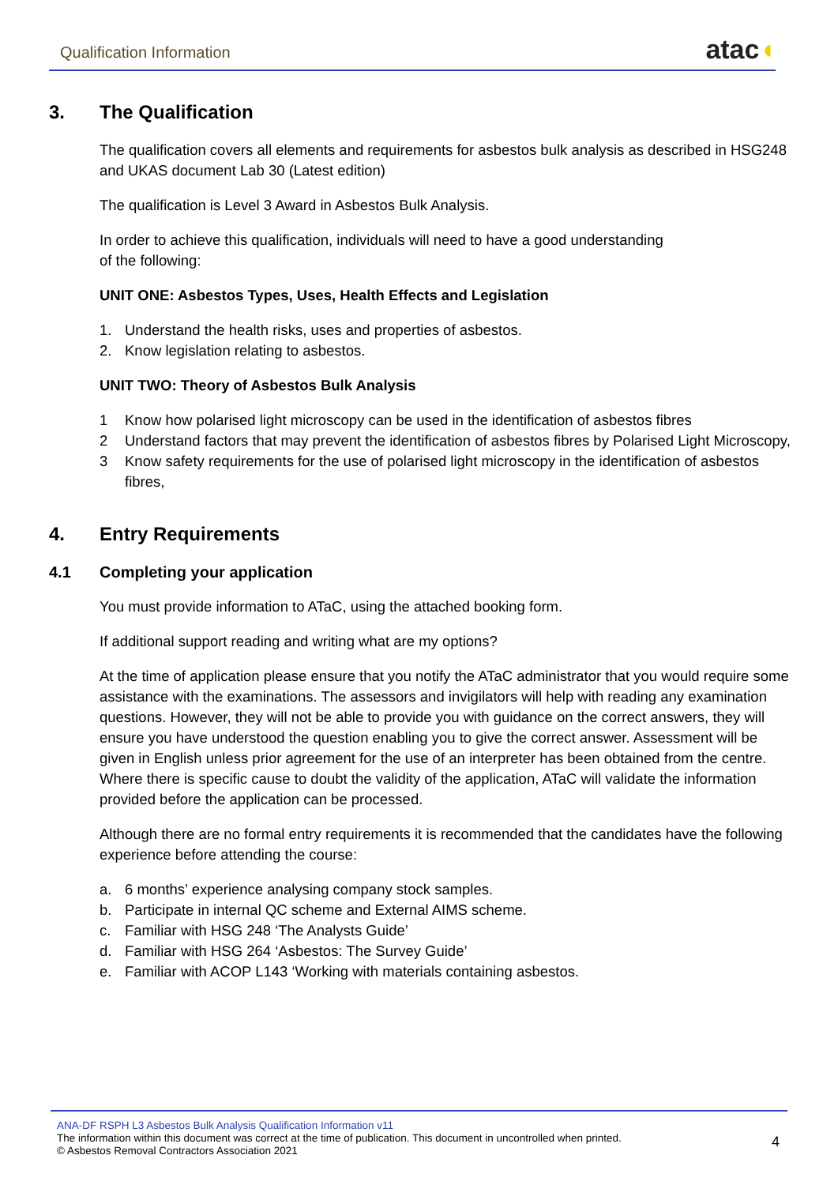Qualification Information
atac◖
3. The Qualification
The qualification covers all elements and requirements for asbestos bulk analysis as described in HSG248 and UKAS document Lab 30 (Latest edition)
The qualification is Level 3 Award in Asbestos Bulk Analysis.
In order to achieve this qualification, individuals will need to have a good understanding
of the following:
UNIT ONE: Asbestos Types, Uses, Health Effects and Legislation
1. Understand the health risks, uses and properties of asbestos.
2. Know legislation relating to asbestos.
UNIT TWO: Theory of Asbestos Bulk Analysis
1 Know how polarised light microscopy can be used in the identification of asbestos fibres
2 Understand factors that may prevent the identification of asbestos fibres by Polarised Light Microscopy,
3 Know safety requirements for the use of polarised light microscopy in the identification of asbestos fibres,
4. Entry Requirements
4.1 Completing your application
You must provide information to ATaC, using the attached booking form.
If additional support reading and writing what are my options?
At the time of application please ensure that you notify the ATaC administrator that you would require some assistance with the examinations. The assessors and invigilators will help with reading any examination questions. However, they will not be able to provide you with guidance on the correct answers, they will ensure you have understood the question enabling you to give the correct answer. Assessment will be given in English unless prior agreement for the use of an interpreter has been obtained from the centre. Where there is specific cause to doubt the validity of the application, ATaC will validate the information provided before the application can be processed.
Although there are no formal entry requirements it is recommended that the candidates have the following experience before attending the course:
a. 6 months’ experience analysing company stock samples.
b. Participate in internal QC scheme and External AIMS scheme.
c. Familiar with HSG 248 ‘The Analysts Guide’
d. Familiar with HSG 264 ‘Asbestos: The Survey Guide’
e. Familiar with ACOP L143 ‘Working with materials containing asbestos.
ANA-DF RSPH L3 Asbestos Bulk Analysis Qualification Information v11
The information within this document was correct at the time of publication. This document in uncontrolled when printed.
© Asbestos Removal Contractors Association 2021
4